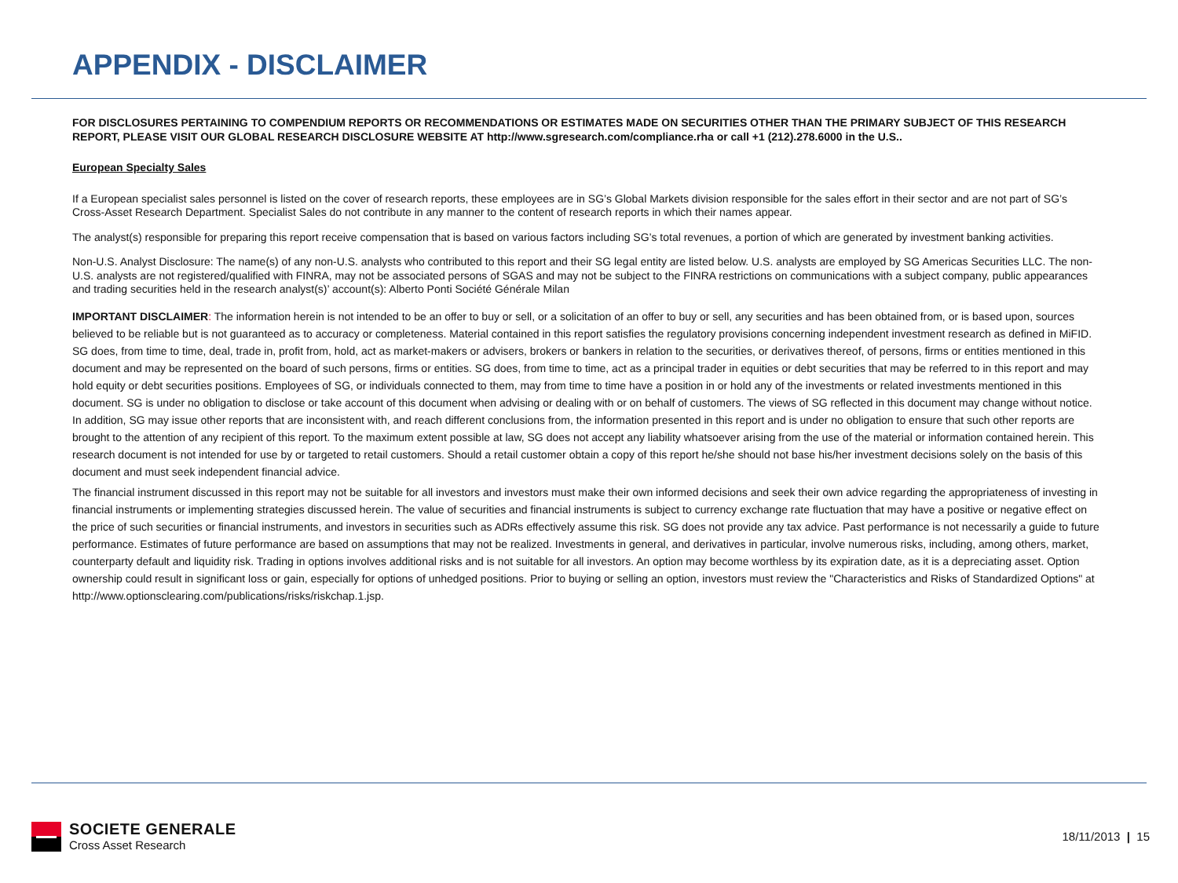APPENDIX - DISCLAIMER
FOR DISCLOSURES PERTAINING TO COMPENDIUM REPORTS OR RECOMMENDATIONS OR ESTIMATES MADE ON SECURITIES OTHER THAN THE PRIMARY SUBJECT OF THIS RESEARCH REPORT, PLEASE VISIT OUR GLOBAL RESEARCH DISCLOSURE WEBSITE AT http://www.sgresearch.com/compliance.rha or call +1 (212).278.6000 in the U.S..
European Specialty Sales
If a European specialist sales personnel is listed on the cover of research reports, these employees are in SG’s Global Markets division responsible for the sales effort in their sector and are not part of SG’s Cross-Asset Research Department. Specialist Sales do not contribute in any manner to the content of research reports in which their names appear.
The analyst(s) responsible for preparing this report receive compensation that is based on various factors including SG’s total revenues, a portion of which are generated by investment banking activities.
Non-U.S. Analyst Disclosure: The name(s) of any non-U.S. analysts who contributed to this report and their SG legal entity are listed below. U.S. analysts are employed by SG Americas Securities LLC. The non-U.S. analysts are not registered/qualified with FINRA, may not be associated persons of SGAS and may not be subject to the FINRA restrictions on communications with a subject company, public appearances and trading securities held in the research analyst(s)’ account(s): Alberto Ponti Société Générale Milan
IMPORTANT DISCLAIMER: The information herein is not intended to be an offer to buy or sell, or a solicitation of an offer to buy or sell, any securities and has been obtained from, or is based upon, sources believed to be reliable but is not guaranteed as to accuracy or completeness. Material contained in this report satisfies the regulatory provisions concerning independent investment research as defined in MiFID. SG does, from time to time, deal, trade in, profit from, hold, act as market-makers or advisers, brokers or bankers in relation to the securities, or derivatives thereof, of persons, firms or entities mentioned in this document and may be represented on the board of such persons, firms or entities. SG does, from time to time, act as a principal trader in equities or debt securities that may be referred to in this report and may hold equity or debt securities positions. Employees of SG, or individuals connected to them, may from time to time have a position in or hold any of the investments or related investments mentioned in this document. SG is under no obligation to disclose or take account of this document when advising or dealing with or on behalf of customers. The views of SG reflected in this document may change without notice. In addition, SG may issue other reports that are inconsistent with, and reach different conclusions from, the information presented in this report and is under no obligation to ensure that such other reports are brought to the attention of any recipient of this report. To the maximum extent possible at law, SG does not accept any liability whatsoever arising from the use of the material or information contained herein. This research document is not intended for use by or targeted to retail customers. Should a retail customer obtain a copy of this report he/she should not base his/her investment decisions solely on the basis of this document and must seek independent financial advice.
The financial instrument discussed in this report may not be suitable for all investors and investors must make their own informed decisions and seek their own advice regarding the appropriateness of investing in financial instruments or implementing strategies discussed herein. The value of securities and financial instruments is subject to currency exchange rate fluctuation that may have a positive or negative effect on the price of such securities or financial instruments, and investors in securities such as ADRs effectively assume this risk. SG does not provide any tax advice. Past performance is not necessarily a guide to future performance. Estimates of future performance are based on assumptions that may not be realized. Investments in general, and derivatives in particular, involve numerous risks, including, among others, market, counterparty default and liquidity risk. Trading in options involves additional risks and is not suitable for all investors. An option may become worthless by its expiration date, as it is a depreciating asset. Option ownership could result in significant loss or gain, especially for options of unhedged positions. Prior to buying or selling an option, investors must review the "Characteristics and Risks of Standardized Options" at http://www.optionsclearing.com/publications/risks/riskchap.1.jsp.
SOCIETE GENERALE
Cross Asset Research
18/11/2013 | 15